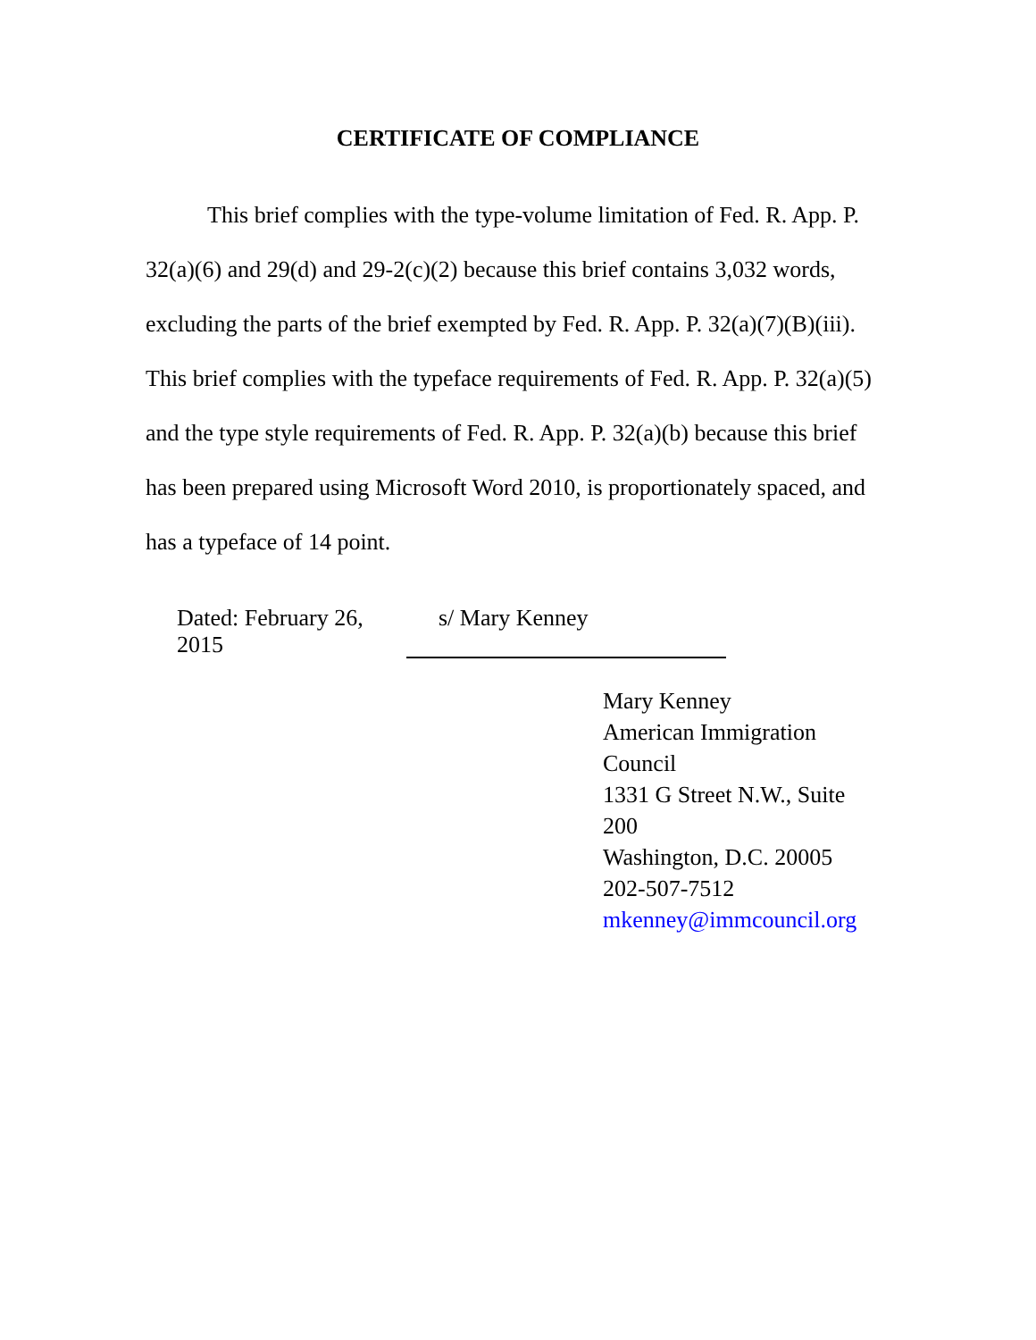CERTIFICATE OF COMPLIANCE
This brief complies with the type-volume limitation of Fed. R. App. P. 32(a)(6) and 29(d) and 29-2(c)(2) because this brief contains 3,032 words, excluding the parts of the brief exempted by Fed. R. App. P. 32(a)(7)(B)(iii). This brief complies with the typeface requirements of Fed. R. App. P. 32(a)(5) and the type style requirements of Fed. R. App. P. 32(a)(b) because this brief has been prepared using Microsoft Word 2010, is proportionately spaced, and has a typeface of 14 point.
Dated: February 26, 2015 s/ Mary Kenney
Mary Kenney
American Immigration Council
1331 G Street N.W., Suite 200
Washington, D.C. 20005
202-507-7512
mkenney@immcouncil.org